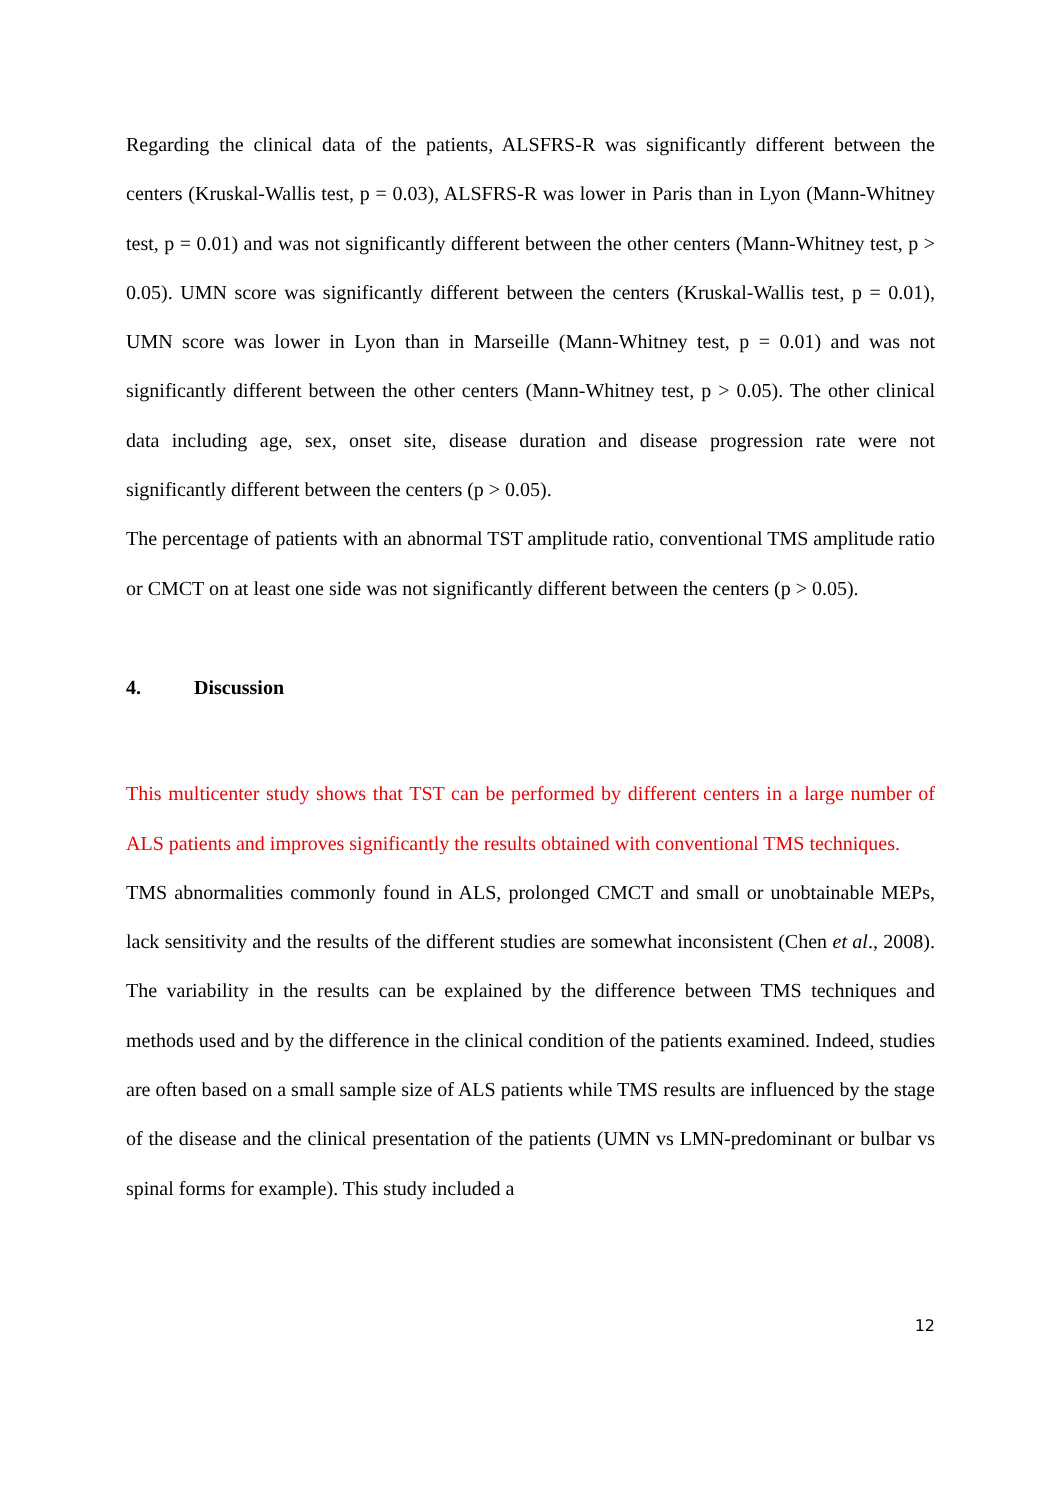Regarding the clinical data of the patients, ALSFRS-R was significantly different between the centers (Kruskal-Wallis test, p = 0.03), ALSFRS-R was lower in Paris than in Lyon (Mann-Whitney test, p = 0.01) and was not significantly different between the other centers (Mann-Whitney test, p > 0.05). UMN score was significantly different between the centers (Kruskal-Wallis test, p = 0.01), UMN score was lower in Lyon than in Marseille (Mann-Whitney test, p = 0.01) and was not significantly different between the other centers (Mann-Whitney test, p > 0.05). The other clinical data including age, sex, onset site, disease duration and disease progression rate were not significantly different between the centers (p > 0.05).
The percentage of patients with an abnormal TST amplitude ratio, conventional TMS amplitude ratio or CMCT on at least one side was not significantly different between the centers (p > 0.05).
4. Discussion
This multicenter study shows that TST can be performed by different centers in a large number of ALS patients and improves significantly the results obtained with conventional TMS techniques.
TMS abnormalities commonly found in ALS, prolonged CMCT and small or unobtainable MEPs, lack sensitivity and the results of the different studies are somewhat inconsistent (Chen et al., 2008). The variability in the results can be explained by the difference between TMS techniques and methods used and by the difference in the clinical condition of the patients examined. Indeed, studies are often based on a small sample size of ALS patients while TMS results are influenced by the stage of the disease and the clinical presentation of the patients (UMN vs LMN-predominant or bulbar vs spinal forms for example). This study included a
12